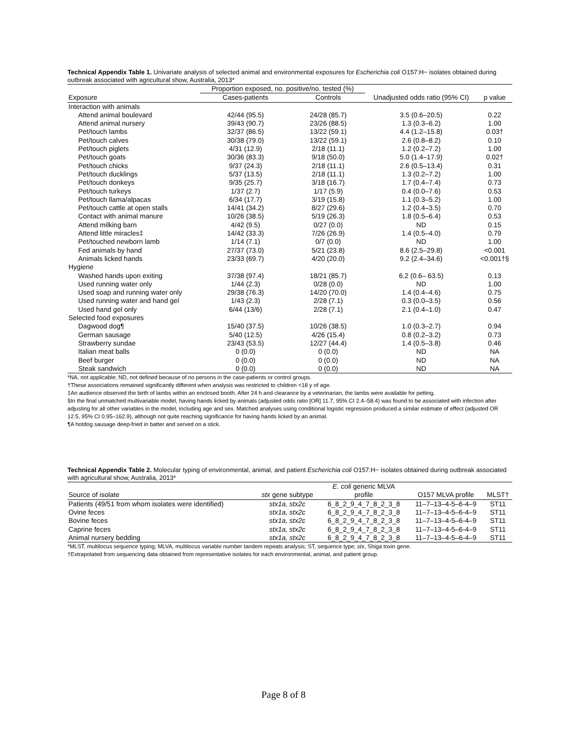Technical Appendix Table 1. Univariate analysis of selected animal and environmental exposures for Escherichia coli O157:H− isolates obtained during outbreak associated with agricultural show, Australia, 2013*
| | Proportion exposed, no. positive/no. tested (%) | | | |
| --- | --- | --- | --- | --- |
| Exposure | Cases-patients | Controls | Unadjusted odds ratio (95% CI) | p value |
| Interaction with animals | | | | |
| Attend animal boulevard | 42/44 (95.5) | 24/28 (85.7) | 3.5 (0.6–20.5) | 0.22 |
| Attend animal nursery | 39/43 (90.7) | 23/26 (88.5) | 1.3 (0.3–6.2) | 1.00 |
| Pet/touch lambs | 32/37 (86.5) | 13/22 (59.1) | 4.4 (1.2–15.8) | 0.03† |
| Pet/touch calves | 30/38 (79.0) | 13/22 (59.1) | 2.6 (0.8–8.2) | 0.10 |
| Pet/touch piglets | 4/31 (12.9) | 2/18 (11.1) | 1.2 (0.2–7.2) | 1.00 |
| Pet/touch goats | 30/36 (83.3) | 9/18 (50.0) | 5.0 (1.4–17.9) | 0.02† |
| Pet/touch chicks | 9/37 (24.3) | 2/18 (11.1) | 2.6 (0.5–13.4) | 0.31 |
| Pet/touch ducklings | 5/37 (13.5) | 2/18 (11.1) | 1.3 (0.2–7.2) | 1.00 |
| Pet/touch donkeys | 9/35 (25.7) | 3/18 (16.7) | 1.7 (0.4–7.4) | 0.73 |
| Pet/touch turkeys | 1/37 (2.7) | 1/17 (5.9) | 0.4 (0.0–7.6) | 0.53 |
| Pet/touch llama/alpacas | 6/34 (17.7) | 3/19 (15.8) | 1.1 (0.3–5.2) | 1.00 |
| Pet/touch cattle at open stalls | 14/41 (34.2) | 8/27 (29.6) | 1.2 (0.4–3.5) | 0.70 |
| Contact with animal manure | 10/26 (38.5) | 5/19 (26.3) | 1.8 (0.5–6.4) | 0.53 |
| Attend milking barn | 4/42 (9.5) | 0/27 (0.0) | ND | 0.15 |
| Attend little miracles‡ | 14/42 (33.3) | 7/26 (26.9) | 1.4 (0.5–4.0) | 0.79 |
| Pet/touched newborn lamb | 1/14 (7.1) | 0/7 (0.0) | ND | 1.00 |
| Fed animals by hand | 27/37 (73.0) | 5/21 (23.8) | 8.6 (2.5–29.8) | <0.001 |
| Animals licked hands | 23/33 (69.7) | 4/20 (20.0) | 9.2 (2.4–34.6) | <0.001†§ |
| Hygiene | | | | |
| Washed hands upon exiting | 37/38 (97.4) | 18/21 (85.7) | 6.2 (0.6– 63.5) | 0.13 |
| Used running water only | 1/44 (2.3) | 0/28 (0.0) | ND | 1.00 |
| Used soap and running water only | 29/38 (76.3) | 14/20 (70.0) | 1.4 (0.4–4.6) | 0.75 |
| Used running water and hand gel | 1/43 (2.3) | 2/28 (7.1) | 0.3 (0.0–3.5) | 0.56 |
| Used hand gel only | 6/44 (13/6) | 2/28 (7.1) | 2.1 (0.4–1.0) | 0.47 |
| Selected food exposures | | | | |
| Dagwood dog¶ | 15/40 (37.5) | 10/26 (38.5) | 1.0 (0.3–2.7) | 0.94 |
| German sausage | 5/40 (12.5) | 4/26 (15.4) | 0.8 (0.2–3.2) | 0.73 |
| Strawberry sundae | 23/43 (53.5) | 12/27 (44.4) | 1.4 (0.5–3.8) | 0.46 |
| Italian meat balls | 0 (0.0) | 0 (0.0) | ND | NA |
| Beef burger | 0 (0.0) | 0 (0.0) | ND | NA |
| Steak sandwich | 0 (0.0) | 0 (0.0) | ND | NA |
*NA, not applicable; ND, not defined because of no persons in the case-patients or control groups.
†These associations remained significantly different when analysis was restricted to children <18 y of age.
‡An audience observed the birth of lambs within an enclosed booth. After 24 h and clearance by a veterinarian, the lambs were available for petting.
§In the final unmatched multivariable model, having hands licked by animals (adjusted odds ratio [OR] 11.7, 95% CI 2.4–58.4) was found to be associated with infection after adjusting for all other variables in the model, including age and sex. Matched analyses using conditional logistic regression produced a similar estimate of effect (adjusted OR 12.5, 95% CI 0.95–162.9), although not quite reaching significance for having hands licked by an animal.
¶A hotdog sausage deep-fried in batter and served on a stick.
Technical Appendix Table 2. Molecular typing of environmental, animal, and patient Escherichia coli O157:H− isolates obtained during outbreak associated with agricultural show, Australia, 2013*
| | | E. coli generic MLVA | | |
| --- | --- | --- | --- | --- |
| Source of isolate | stx gene subtype | profile | O157 MLVA profile | MLST† |
| Patients (49/51 from whom isolates were identified) | stx1a, stx2c | 6_8_2_9_4_7_8_2_3_8 | 11–7–13–4-5–6-4–9 | ST11 |
| Ovine feces | stx1a, stx2c | 6_8_2_9_4_7_8_2_3_8 | 11–7–13–4-5–6-4–9 | ST11 |
| Bovine feces | stx1a, stx2c | 6_8_2_9_4_7_8_2_3_8 | 11–7–13–4-5–6-4–9 | ST11 |
| Caprine feces | stx1a, stx2c | 6_8_2_9_4_7_8_2_3_8 | 11–7–13–4-5–6-4–9 | ST11 |
| Animal nursery bedding | stx1a, stx2c | 6_8_2_9_4_7_8_2_3_8 | 11–7–13–4-5–6-4–9 | ST11 |
*MLST, multilocus sequence typing; MLVA, multilocus variable number tandem repeats analysis; ST, sequence type; stx, Shiga toxin gene.
†Extrapolated from sequencing data obtained from representative isolates for each environmental, animal, and patient group.
Page 8 of 8